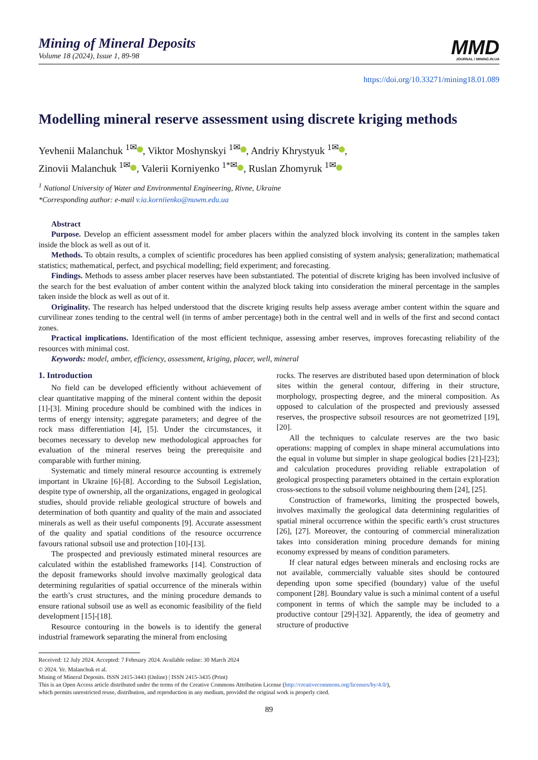Mining of Mineral Deposits
Volume 18 (2024), Issue 1, 89-98
MMD
JOURNAL / MINING.IN.UA
https://doi.org/10.33271/mining18.01.089
Modelling mineral reserve assessment using discrete kriging methods
Yevhenii Malanchuk <sup>1✉</sup> , Viktor Moshynskyi <sup>1✉</sup> , Andriy Khrystyuk <sup>1✉</sup> ,
Zinovii Malanchuk <sup>1✉</sup> , Valerii Korniyenko <sup>1*✉</sup> , Ruslan Zhomyruk <sup>1✉</sup>
<sup>1</sup> National University of Water and Environmental Engineering, Rivne, Ukraine
*Corresponding author: e-mail v.ia.korniienko@nuwm.edu.ua
Abstract
Purpose. Develop an efficient assessment model for amber placers within the analyzed block involving its content in the samples taken inside the block as well as out of it.
Methods. To obtain results, a complex of scientific procedures has been applied consisting of system analysis; generalization; mathematical statistics; mathematical, perfect, and psychical modelling; field experiment; and forecasting.
Findings. Methods to assess amber placer reserves have been substantiated. The potential of discrete kriging has been involved inclusive of the search for the best evaluation of amber content within the analyzed block taking into consideration the mineral percentage in the samples taken inside the block as well as out of it.
Originality. The research has helped understood that the discrete kriging results help assess average amber content within the square and curvilinear zones tending to the central well (in terms of amber percentage) both in the central well and in wells of the first and second contact zones.
Practical implications. Identification of the most efficient technique, assessing amber reserves, improves forecasting reliability of the resources with minimal cost.
Keywords: model, amber, efficiency, assessment, kriging, placer, well, mineral
1. Introduction
No field can be developed efficiently without achievement of clear quantitative mapping of the mineral content within the deposit [1]-[3]. Mining procedure should be combined with the indices in terms of energy intensity; aggregate parameters; and degree of the rock mass differentiation [4], [5]. Under the circumstances, it becomes necessary to develop new methodological approaches for evaluation of the mineral reserves being the prerequisite and comparable with further mining.
Systematic and timely mineral resource accounting is extremely important in Ukraine [6]-[8]. According to the Subsoil Legislation, despite type of ownership, all the organizations, engaged in geological studies, should provide reliable geological structure of bowels and determination of both quantity and quality of the main and associated minerals as well as their useful components [9]. Accurate assessment of the quality and spatial conditions of the resource occurrence favours rational subsoil use and protection [10]-[13].
The prospected and previously estimated mineral resources are calculated within the established frameworks [14]. Construction of the deposit frameworks should involve maximally geological data determining regularities of spatial occurrence of the minerals within the earth’s crust structures, and the mining procedure demands to ensure rational subsoil use as well as economic feasibility of the field development [15]-[18].
Resource contouring in the bowels is to identify the general industrial framework separating the mineral from enclosing
rocks. The reserves are distributed based upon determination of block sites within the general contour, differing in their structure, morphology, prospecting degree, and the mineral composition. As opposed to calculation of the prospected and previously assessed reserves, the prospective subsoil resources are not geometrized [19], [20].
All the techniques to calculate reserves are the two basic operations: mapping of complex in shape mineral accumulations into the equal in volume but simpler in shape geological bodies [21]-[23]; and calculation procedures providing reliable extrapolation of geological prospecting parameters obtained in the certain exploration cross-sections to the subsoil volume neighbouring them [24], [25].
Construction of frameworks, limiting the prospected bowels, involves maximally the geological data determining regularities of spatial mineral occurrence within the specific earth’s crust structures [26], [27]. Moreover, the contouring of commercial mineralization takes into consideration mining procedure demands for mining economy expressed by means of condition parameters.
If clear natural edges between minerals and enclosing rocks are not available, commercially valuable sites should be contoured depending upon some specified (boundary) value of the useful component [28]. Boundary value is such a minimal content of a useful component in terms of which the sample may be included to a productive contour [29]-[32]. Apparently, the idea of geometry and structure of productive
Received: 12 July 2024. Accepted: 7 February 2024. Available online: 30 March 2024
© 2024. Ye. Malanchuk et al.
Mining of Mineral Deposits. ISSN 2415-3443 (Online) | ISSN 2415-3435 (Print)
This is an Open Access article distributed under the terms of the Creative Commons Attribution License (http://creativecommons.org/licenses/by/4.0/),
which permits unrestricted reuse, distribution, and reproduction in any medium, provided the original work is properly cited.
89